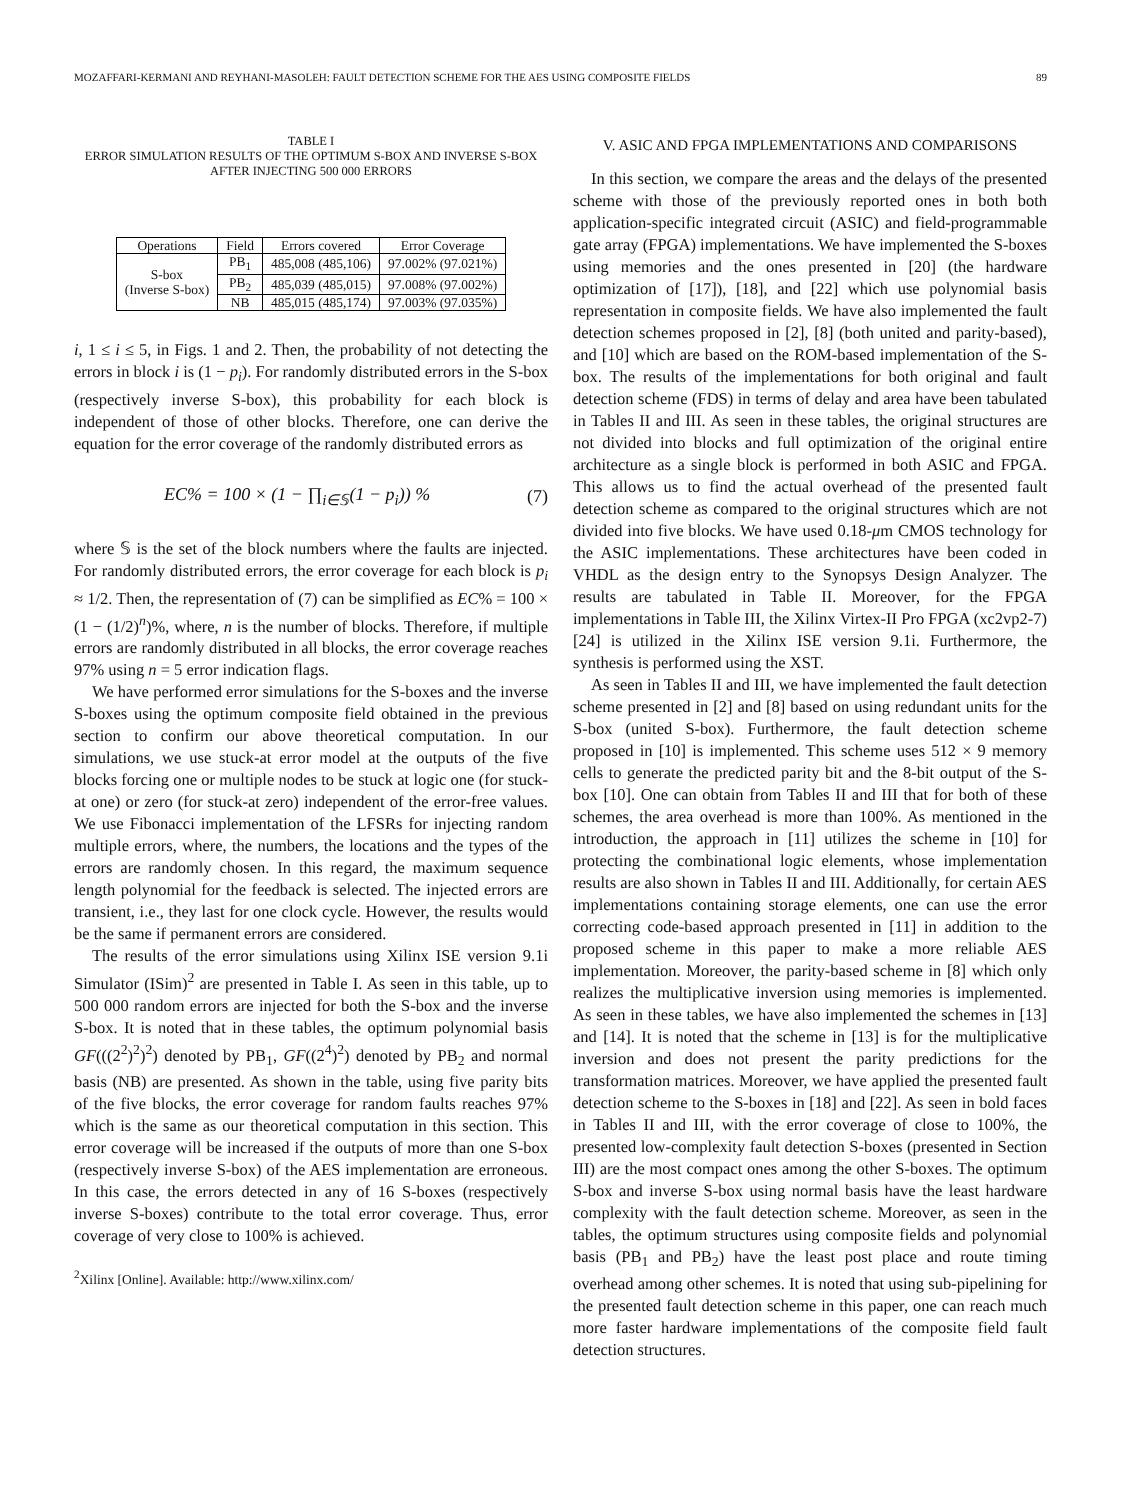MOZAFFARI-KERMANI AND REYHANI-MASOLEH: FAULT DETECTION SCHEME FOR THE AES USING COMPOSITE FIELDS 89
TABLE I
ERROR SIMULATION RESULTS OF THE OPTIMUM S-BOX AND INVERSE S-BOX
AFTER INJECTING 500 000 ERRORS
| Operations | Field | Errors covered | Error Coverage |
| --- | --- | --- | --- |
| S-box (Inverse S-box) | PB<sub>1</sub> | 485,008 (485,106) | 97.002% (97.021%) |
| | PB<sub>2</sub> | 485,039 (485,015) | 97.008% (97.002%) |
| | NB | 485,015 (485,174) | 97.003% (97.035%) |
i, 1 ≤ i ≤ 5, in Figs. 1 and 2. Then, the probability of not detecting the errors in block i is (1 − p<sub>i</sub>). For randomly distributed errors in the S-box (respectively inverse S-box), this probability for each block is independent of those of other blocks. Therefore, one can derive the equation for the error coverage of the randomly distributed errors as
EC% = 100 × (1 − ∏<sub>i∈𝕊</sub>(1 − p<sub>i</sub>)) % (7)
where 𝕊 is the set of the block numbers where the faults are injected. For randomly distributed errors, the error coverage for each block is p<sub>i</sub> ≈ 1/2. Then, the representation of (7) can be simplified as EC% = 100 × (1 − (1/2)<sup>n</sup>)%, where, n is the number of blocks. Therefore, if multiple errors are randomly distributed in all blocks, the error coverage reaches 97% using n = 5 error indication flags.
We have performed error simulations for the S-boxes and the inverse S-boxes using the optimum composite field obtained in the previous section to confirm our above theoretical computation. In our simulations, we use stuck-at error model at the outputs of the five blocks forcing one or multiple nodes to be stuck at logic one (for stuck-at one) or zero (for stuck-at zero) independent of the error-free values. We use Fibonacci implementation of the LFSRs for injecting random multiple errors, where, the numbers, the locations and the types of the errors are randomly chosen. In this regard, the maximum sequence length polynomial for the feedback is selected. The injected errors are transient, i.e., they last for one clock cycle. However, the results would be the same if permanent errors are considered.
The results of the error simulations using Xilinx ISE version 9.1i Simulator (ISim)<sup>2</sup> are presented in Table I. As seen in this table, up to 500 000 random errors are injected for both the S-box and the inverse S-box. It is noted that in these tables, the optimum polynomial basis GF(((2<sup>2</sup>)<sup>2</sup>)<sup>2</sup>) denoted by PB<sub>1</sub>, GF((2<sup>4</sup>)<sup>2</sup>) denoted by PB<sub>2</sub> and normal basis (NB) are presented. As shown in the table, using five parity bits of the five blocks, the error coverage for random faults reaches 97% which is the same as our theoretical computation in this section. This error coverage will be increased if the outputs of more than one S-box (respectively inverse S-box) of the AES implementation are erroneous. In this case, the errors detected in any of 16 S-boxes (respectively inverse S-boxes) contribute to the total error coverage. Thus, error coverage of very close to 100% is achieved.
<sup>2</sup> Xilinx [Online]. Available: http://www.xilinx.com/
V. ASIC AND FPGA IMPLEMENTATIONS AND COMPARISONS
In this section, we compare the areas and the delays of the presented scheme with those of the previously reported ones in both both application-specific integrated circuit (ASIC) and field-programmable gate array (FPGA) implementations. We have implemented the S-boxes using memories and the ones presented in [20] (the hardware optimization of [17]), [18], and [22] which use polynomial basis representation in composite fields. We have also implemented the fault detection schemes proposed in [2], [8] (both united and parity-based), and [10] which are based on the ROM-based implementation of the S-box. The results of the implementations for both original and fault detection scheme (FDS) in terms of delay and area have been tabulated in Tables II and III. As seen in these tables, the original structures are not divided into blocks and full optimization of the original entire architecture as a single block is performed in both ASIC and FPGA. This allows us to find the actual overhead of the presented fault detection scheme as compared to the original structures which are not divided into five blocks. We have used 0.18-μm CMOS technology for the ASIC implementations. These architectures have been coded in VHDL as the design entry to the Synopsys Design Analyzer. The results are tabulated in Table II. Moreover, for the FPGA implementations in Table III, the Xilinx Virtex-II Pro FPGA (xc2vp2-7) [24] is utilized in the Xilinx ISE version 9.1i. Furthermore, the synthesis is performed using the XST.
As seen in Tables II and III, we have implemented the fault detection scheme presented in [2] and [8] based on using redundant units for the S-box (united S-box). Furthermore, the fault detection scheme proposed in [10] is implemented. This scheme uses 512 × 9 memory cells to generate the predicted parity bit and the 8-bit output of the S-box [10]. One can obtain from Tables II and III that for both of these schemes, the area overhead is more than 100%. As mentioned in the introduction, the approach in [11] utilizes the scheme in [10] for protecting the combinational logic elements, whose implementation results are also shown in Tables II and III. Additionally, for certain AES implementations containing storage elements, one can use the error correcting code-based approach presented in [11] in addition to the proposed scheme in this paper to make a more reliable AES implementation. Moreover, the parity-based scheme in [8] which only realizes the multiplicative inversion using memories is implemented. As seen in these tables, we have also implemented the schemes in [13] and [14]. It is noted that the scheme in [13] is for the multiplicative inversion and does not present the parity predictions for the transformation matrices. Moreover, we have applied the presented fault detection scheme to the S-boxes in [18] and [22]. As seen in bold faces in Tables II and III, with the error coverage of close to 100%, the presented low-complexity fault detection S-boxes (presented in Section III) are the most compact ones among the other S-boxes. The optimum S-box and inverse S-box using normal basis have the least hardware complexity with the fault detection scheme. Moreover, as seen in the tables, the optimum structures using composite fields and polynomial basis (PB<sub>1</sub> and PB<sub>2</sub>) have the least post place and route timing overhead among other schemes. It is noted that using sub-pipelining for the presented fault detection scheme in this paper, one can reach much more faster hardware implementations of the composite field fault detection structures.